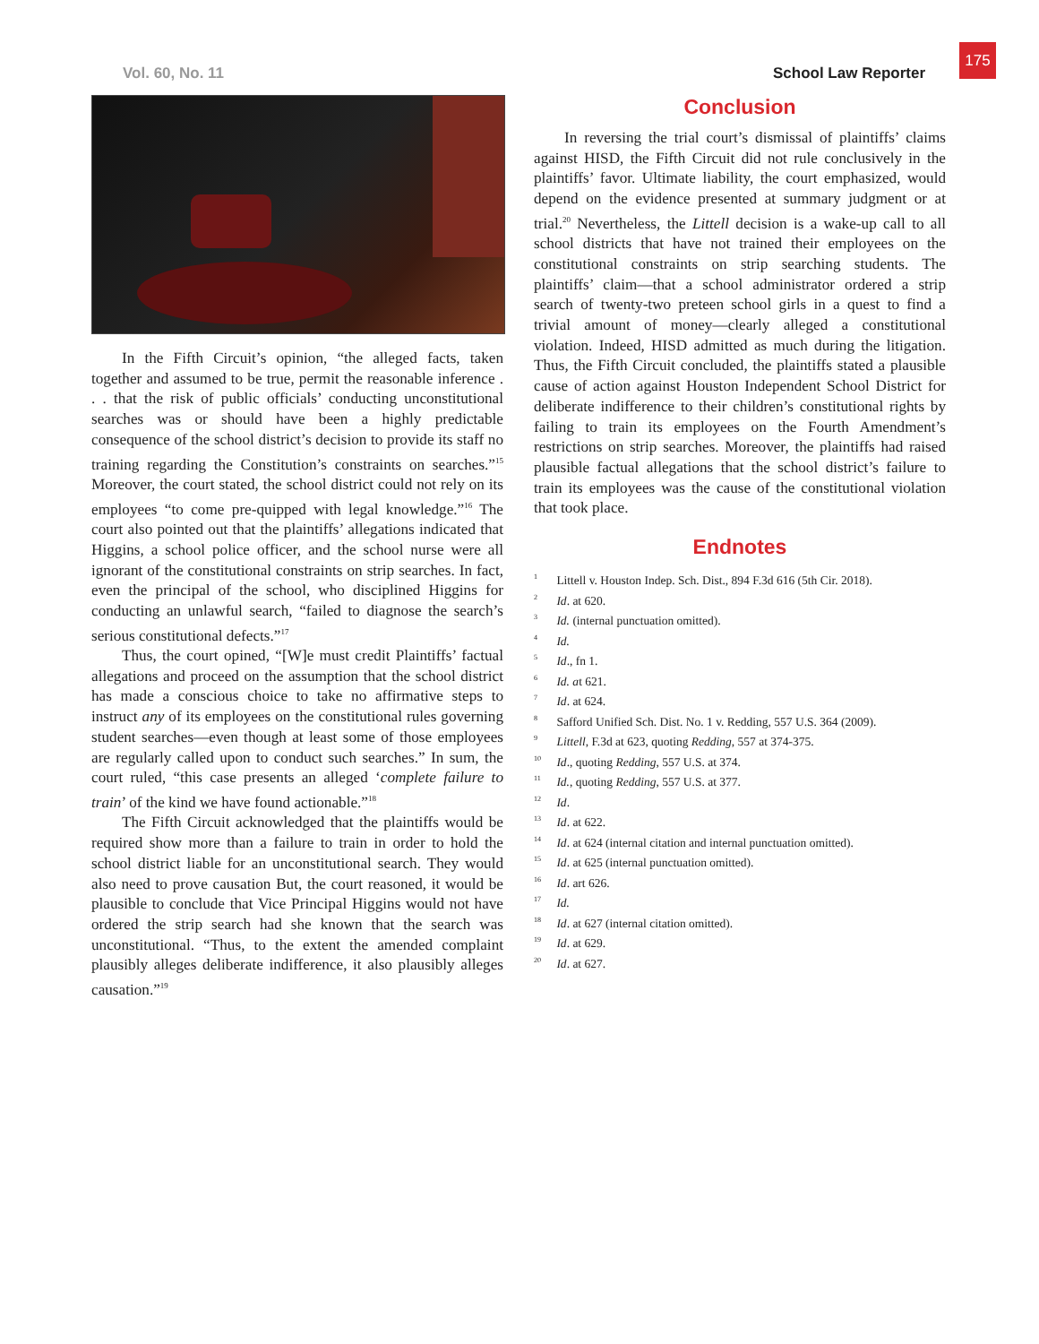175
Vol. 60, No. 11 School Law Reporter
In the Fifth Circuit’s opinion, “the alleged facts, taken together and assumed to be true, permit the reasonable inference . . . that the risk of public officials’ conducting unconstitutional searches was or should have been a highly predictable consequence of the school district’s decision to provide its staff no training regarding the Constitution’s constraints on searches.”<sup>15</sup> Moreover, the court stated, the school district could not rely on its employees “to come pre-quipped with legal knowledge.”<sup>16</sup> The court also pointed out that the plaintiffs’ allegations indicated that Higgins, a school police officer, and the school nurse were all ignorant of the constitutional constraints on strip searches. In fact, even the principal of the school, who disciplined Higgins for conducting an unlawful search, “failed to diagnose the search’s serious constitutional defects.”<sup>17</sup>
Thus, the court opined, “[W]e must credit Plaintiffs’ factual allegations and proceed on the assumption that the school district has made a conscious choice to take no affirmative steps to instruct any of its employees on the constitutional rules governing student searches—even though at least some of those employees are regularly called upon to conduct such searches.” In sum, the court ruled, “this case presents an alleged ‘complete failure to train’ of the kind we have found actionable.”<sup>18</sup>
The Fifth Circuit acknowledged that the plaintiffs would be required show more than a failure to train in order to hold the school district liable for an unconstitutional search. They would also need to prove causation But, the court reasoned, it would be plausible to conclude that Vice Principal Higgins would not have ordered the strip search had she known that the search was unconstitutional. “Thus, to the extent the amended complaint plausibly alleges deliberate indifference, it also plausibly alleges causation.”<sup>19</sup>
Conclusion
In reversing the trial court’s dismissal of plaintiffs’ claims against HISD, the Fifth Circuit did not rule conclusively in the plaintiffs’ favor. Ultimate liability, the court emphasized, would depend on the evidence presented at summary judgment or at trial.<sup>20</sup> Nevertheless, the Littell decision is a wake-up call to all school districts that have not trained their employees on the constitutional constraints on strip searching students. The plaintiffs’ claim—that a school administrator ordered a strip search of twenty-two preteen school girls in a quest to find a trivial amount of money—clearly alleged a constitutional violation. Indeed, HISD admitted as much during the litigation. Thus, the Fifth Circuit concluded, the plaintiffs stated a plausible cause of action against Houston Independent School District for deliberate indifference to their children’s constitutional rights by failing to train its employees on the Fourth Amendment’s restrictions on strip searches. Moreover, the plaintiffs had raised plausible factual allegations that the school district’s failure to train its employees was the cause of the constitutional violation that took place.
Endnotes
<sup>1</sup> Littell v. Houston Indep. Sch. Dist., 894 F.3d 616 (5th Cir. 2018).
<sup>2</sup> Id. at 620.
<sup>3</sup> Id. (internal punctuation omitted).
<sup>4</sup> Id.
<sup>5</sup> Id., fn 1.
<sup>6</sup> Id. at 621.
<sup>7</sup> Id. at 624.
<sup>8</sup> Safford Unified Sch. Dist. No. 1 v. Redding, 557 U.S. 364 (2009).
<sup>9</sup> Littell, F.3d at 623, quoting Redding, 557 at 374-375.
<sup>10</sup> Id., quoting Redding, 557 U.S. at 374.
<sup>11</sup> Id., quoting Redding, 557 U.S. at 377.
<sup>12</sup> Id.
<sup>13</sup> Id. at 622.
<sup>14</sup> Id. at 624 (internal citation and internal punctuation omitted).
<sup>15</sup> Id. at 625 (internal punctuation omitted).
<sup>16</sup> Id. art 626.
<sup>17</sup> Id.
<sup>18</sup> Id. at 627 (internal citation omitted).
<sup>19</sup> Id. at 629.
<sup>20</sup> Id. at 627.